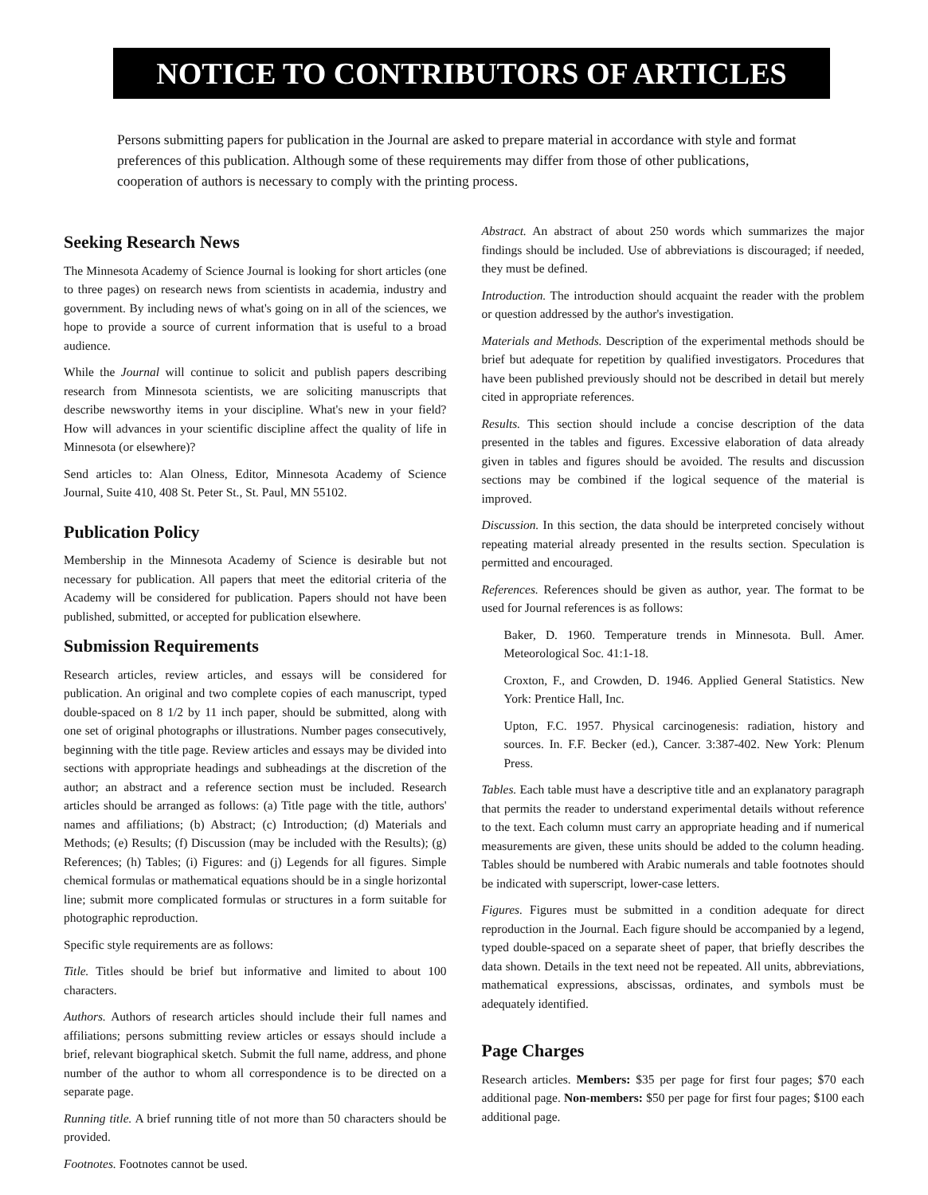NOTICE TO CONTRIBUTORS OF ARTICLES
Persons submitting papers for publication in the Journal are asked to prepare material in accordance with style and format preferences of this publication. Although some of these requirements may differ from those of other publications, cooperation of authors is necessary to comply with the printing process.
Seeking Research News
The Minnesota Academy of Science Journal is looking for short articles (one to three pages) on research news from scientists in academia, industry and government. By including news of what's going on in all of the sciences, we hope to provide a source of current information that is useful to a broad audience.
While the Journal will continue to solicit and publish papers describing research from Minnesota scientists, we are soliciting manuscripts that describe newsworthy items in your discipline. What's new in your field? How will advances in your scientific discipline affect the quality of life in Minnesota (or elsewhere)?
Send articles to: Alan Olness, Editor, Minnesota Academy of Science Journal, Suite 410, 408 St. Peter St., St. Paul, MN 55102.
Publication Policy
Membership in the Minnesota Academy of Science is desirable but not necessary for publication. All papers that meet the editorial criteria of the Academy will be considered for publication. Papers should not have been published, submitted, or accepted for publication elsewhere.
Submission Requirements
Research articles, review articles, and essays will be considered for publication. An original and two complete copies of each manuscript, typed double-spaced on 8 1/2 by 11 inch paper, should be submitted, along with one set of original photographs or illustrations. Number pages consecutively, beginning with the title page. Review articles and essays may be divided into sections with appropriate headings and subheadings at the discretion of the author; an abstract and a reference section must be included. Research articles should be arranged as follows: (a) Title page with the title, authors' names and affiliations; (b) Abstract; (c) Introduction; (d) Materials and Methods; (e) Results; (f) Discussion (may be included with the Results); (g) References; (h) Tables; (i) Figures: and (j) Legends for all figures. Simple chemical formulas or mathematical equations should be in a single horizontal line; submit more complicated formulas or structures in a form suitable for photographic reproduction.
Specific style requirements are as follows:
Title. Titles should be brief but informative and limited to about 100 characters.
Authors. Authors of research articles should include their full names and affiliations; persons submitting review articles or essays should include a brief, relevant biographical sketch. Submit the full name, address, and phone number of the author to whom all correspondence is to be directed on a separate page.
Running title. A brief running title of not more than 50 characters should be provided.
Footnotes. Footnotes cannot be used.
Abstract. An abstract of about 250 words which summarizes the major findings should be included. Use of abbreviations is discouraged; if needed, they must be defined.
Introduction. The introduction should acquaint the reader with the problem or question addressed by the author's investigation.
Materials and Methods. Description of the experimental methods should be brief but adequate for repetition by qualified investigators. Procedures that have been published previously should not be described in detail but merely cited in appropriate references.
Results. This section should include a concise description of the data presented in the tables and figures. Excessive elaboration of data already given in tables and figures should be avoided. The results and discussion sections may be combined if the logical sequence of the material is improved.
Discussion. In this section, the data should be interpreted concisely without repeating material already presented in the results section. Speculation is permitted and encouraged.
References. References should be given as author, year. The format to be used for Journal references is as follows:
Baker, D. 1960. Temperature trends in Minnesota. Bull. Amer. Meteorological Soc. 41:1-18.
Croxton, F., and Crowden, D. 1946. Applied General Statistics. New York: Prentice Hall, Inc.
Upton, F.C. 1957. Physical carcinogenesis: radiation, history and sources. In. F.F. Becker (ed.), Cancer. 3:387-402. New York: Plenum Press.
Tables. Each table must have a descriptive title and an explanatory paragraph that permits the reader to understand experimental details without reference to the text. Each column must carry an appropriate heading and if numerical measurements are given, these units should be added to the column heading. Tables should be numbered with Arabic numerals and table footnotes should be indicated with superscript, lower-case letters.
Figures. Figures must be submitted in a condition adequate for direct reproduction in the Journal. Each figure should be accompanied by a legend, typed double-spaced on a separate sheet of paper, that briefly describes the data shown. Details in the text need not be repeated. All units, abbreviations, mathematical expressions, abscissas, ordinates, and symbols must be adequately identified.
Page Charges
Research articles. Members: $35 per page for first four pages; $70 each additional page. Non-members: $50 per page for first four pages; $100 each additional page.